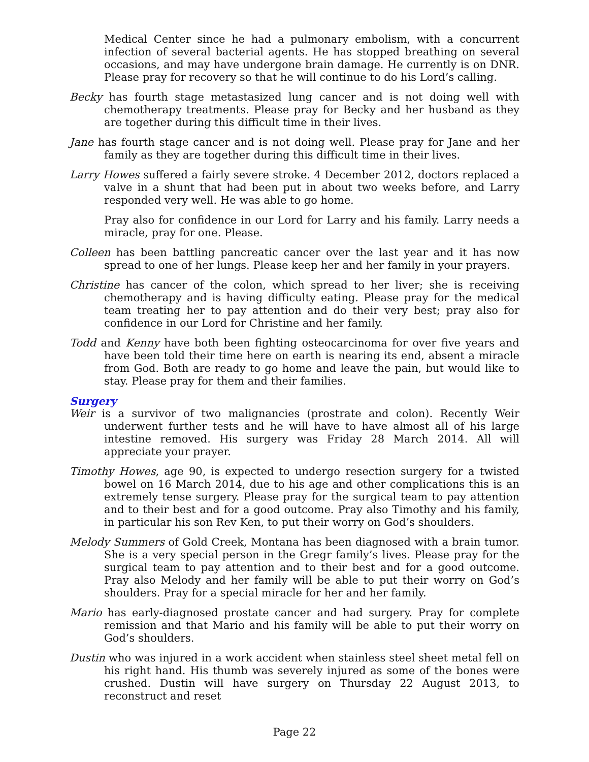Medical Center since he had a pulmonary embolism, with a concurrent infection of several bacterial agents. He has stopped breathing on several occasions, and may have undergone brain damage. He currently is on DNR. Please pray for recovery so that he will continue to do his Lord’s calling.
Becky has fourth stage metastasized lung cancer and is not doing well with chemotherapy treatments. Please pray for Becky and her husband as they are together during this difficult time in their lives.
Jane has fourth stage cancer and is not doing well. Please pray for Jane and her family as they are together during this difficult time in their lives.
Larry Howes suffered a fairly severe stroke. 4 December 2012, doctors replaced a valve in a shunt that had been put in about two weeks before, and Larry responded very well. He was able to go home.
Pray also for confidence in our Lord for Larry and his family. Larry needs a miracle, pray for one. Please.
Colleen has been battling pancreatic cancer over the last year and it has now spread to one of her lungs. Please keep her and her family in your prayers.
Christine has cancer of the colon, which spread to her liver; she is receiving chemotherapy and is having difficulty eating. Please pray for the medical team treating her to pay attention and do their very best; pray also for confidence in our Lord for Christine and her family.
Todd and Kenny have both been fighting osteocarcinoma for over five years and have been told their time here on earth is nearing its end, absent a miracle from God. Both are ready to go home and leave the pain, but would like to stay. Please pray for them and their families.
Surgery
Weir is a survivor of two malignancies (prostrate and colon). Recently Weir underwent further tests and he will have to have almost all of his large intestine removed. His surgery was Friday 28 March 2014. All will appreciate your prayer.
Timothy Howes, age 90, is expected to undergo resection surgery for a twisted bowel on 16 March 2014, due to his age and other complications this is an extremely tense surgery. Please pray for the surgical team to pay attention and to their best and for a good outcome. Pray also Timothy and his family, in particular his son Rev Ken, to put their worry on God’s shoulders.
Melody Summers of Gold Creek, Montana has been diagnosed with a brain tumor. She is a very special person in the Gregr family’s lives. Please pray for the surgical team to pay attention and to their best and for a good outcome. Pray also Melody and her family will be able to put their worry on God’s shoulders. Pray for a special miracle for her and her family.
Mario has early-diagnosed prostate cancer and had surgery. Pray for complete remission and that Mario and his family will be able to put their worry on God’s shoulders.
Dustin who was injured in a work accident when stainless steel sheet metal fell on his right hand. His thumb was severely injured as some of the bones were crushed. Dustin will have surgery on Thursday 22 August 2013, to reconstruct and reset
Page 22